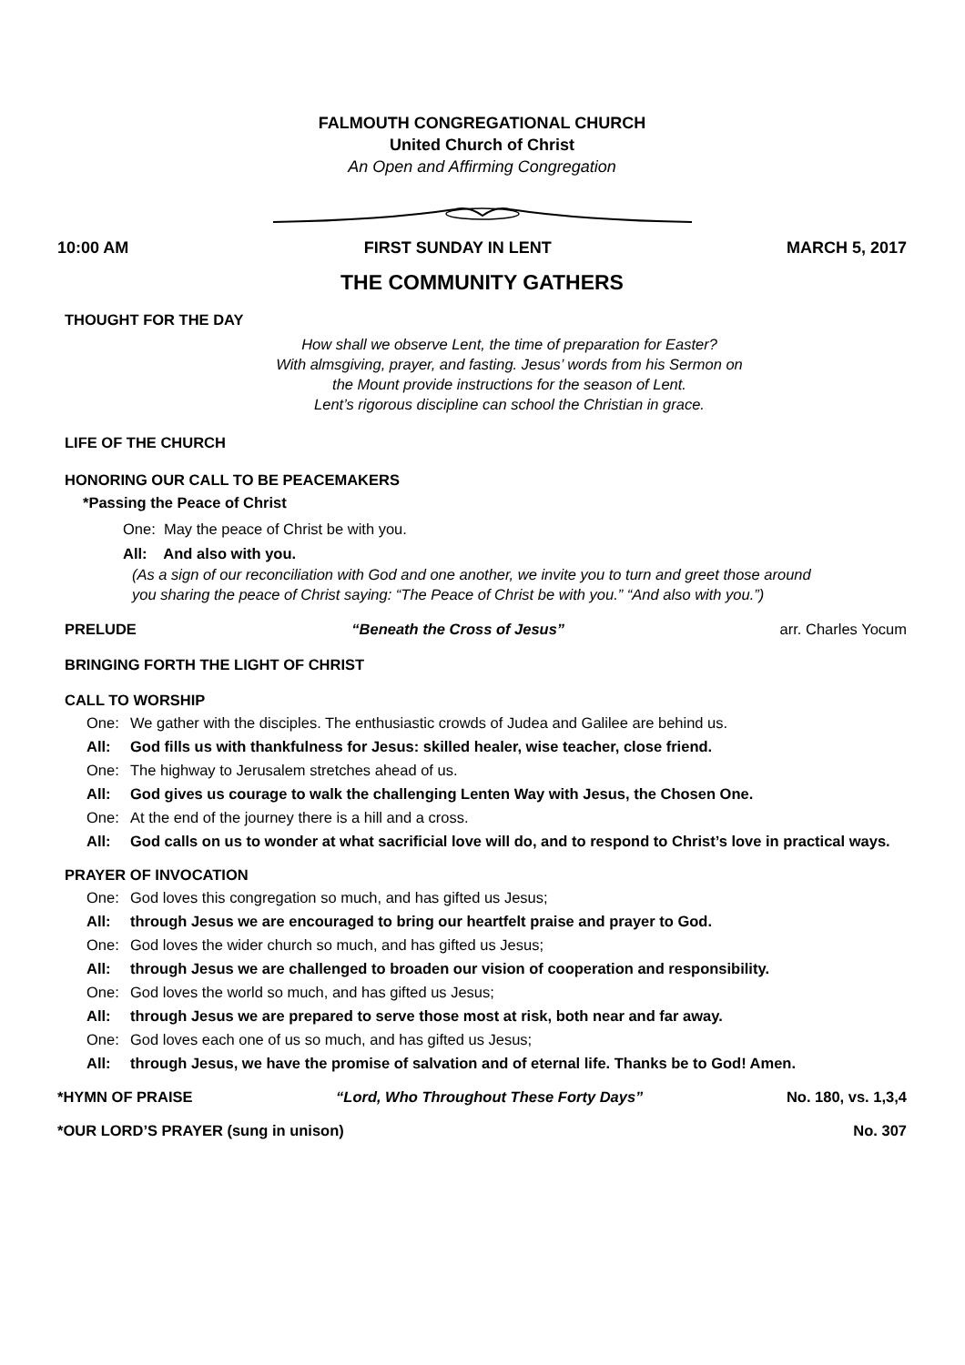FALMOUTH CONGREGATIONAL CHURCH
United Church of Christ
An Open and Affirming Congregation
10:00 AM FIRST SUNDAY IN LENT MARCH 5, 2017
THE COMMUNITY GATHERS
THOUGHT FOR THE DAY
How shall we observe Lent, the time of preparation for Easter?
With almsgiving, prayer, and fasting. Jesus’ words from his Sermon on
the Mount provide instructions for the season of Lent.
Lent’s rigorous discipline can school the Christian in grace.
LIFE OF THE CHURCH
HONORING OUR CALL TO BE PEACEMAKERS
*Passing the Peace of Christ
One: May the peace of Christ be with you.
All: And also with you.
(As a sign of our reconciliation with God and one another, we invite you to turn and greet those around you sharing the peace of Christ saying: “The Peace of Christ be with you.” “And also with you.”)
PRELUDE “Beneath the Cross of Jesus” arr. Charles Yocum
BRINGING FORTH THE LIGHT OF CHRIST
CALL TO WORSHIP
One: We gather with the disciples. The enthusiastic crowds of Judea and Galilee are behind us.
All: God fills us with thankfulness for Jesus: skilled healer, wise teacher, close friend.
One: The highway to Jerusalem stretches ahead of us.
All: God gives us courage to walk the challenging Lenten Way with Jesus, the Chosen One.
One: At the end of the journey there is a hill and a cross.
All: God calls on us to wonder at what sacrificial love will do, and to respond to Christ’s love in practical ways.
PRAYER OF INVOCATION
One: God loves this congregation so much, and has gifted us Jesus;
All: through Jesus we are encouraged to bring our heartfelt praise and prayer to God.
One: God loves the wider church so much, and has gifted us Jesus;
All: through Jesus we are challenged to broaden our vision of cooperation and responsibility.
One: God loves the world so much, and has gifted us Jesus;
All: through Jesus we are prepared to serve those most at risk, both near and far away.
One: God loves each one of us so much, and has gifted us Jesus;
All: through Jesus, we have the promise of salvation and of eternal life. Thanks be to God! Amen.
*HYMN OF PRAISE “Lord, Who Throughout These Forty Days” No. 180, vs. 1,3,4
*OUR LORD’S PRAYER (sung in unison) No. 307